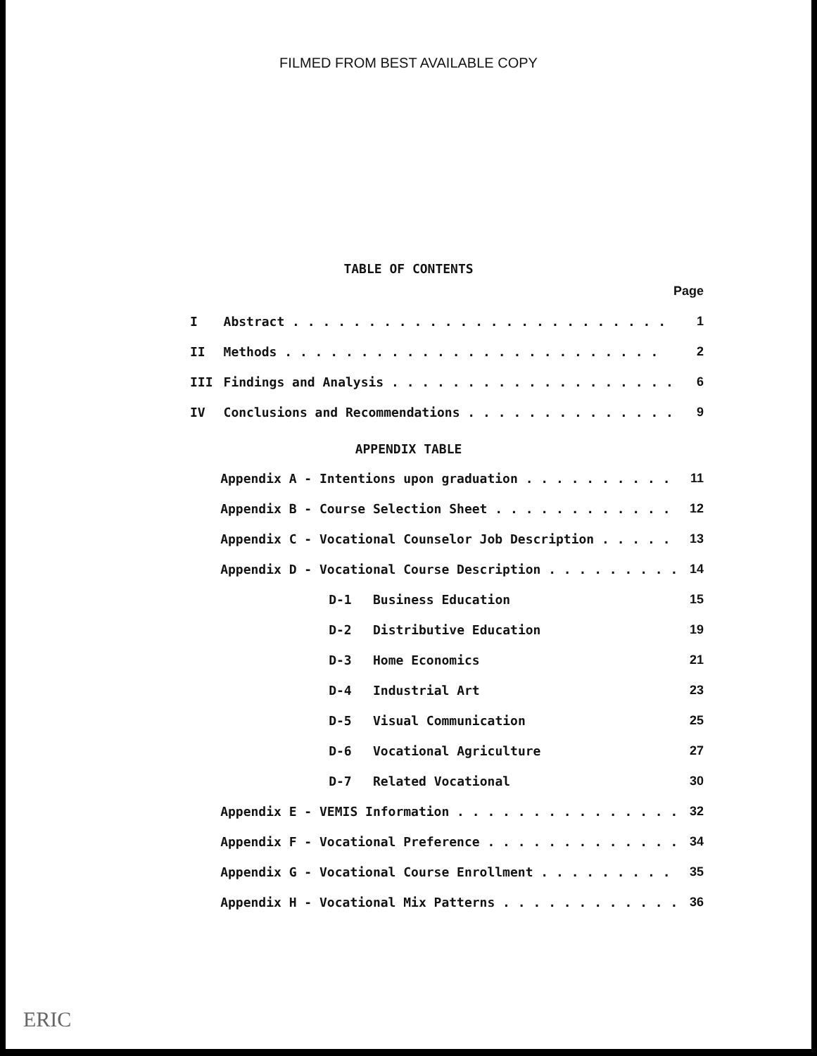FILMED FROM BEST AVAILABLE COPY
TABLE OF CONTENTS
| | | Page |
| I | Abstract . . . . . . . . . . . . . . . . . . . . . . . . . | 1 |
| II | Methods . . . . . . . . . . . . . . . . . . . . . . . . . | 2 |
| III | Findings and Analysis . . . . . . . . . . . . . . . . . . . | 6 |
| IV | Conclusions and Recommendations . . . . . . . . . . . . . . | 9 |
APPENDIX TABLE
| | Appendix A - Intentions upon graduation . . . . . . . . . . | 11 |
| | Appendix B - Course Selection Sheet . . . . . . . . . . . . | 12 |
| | Appendix C - Vocational Counselor Job Description . . . . . | 13 |
| | Appendix D - Vocational Course Description . . . . . . . . . | 14 |
| | D-1 Business Education | 15 |
| | D-2 Distributive Education | 19 |
| | D-3 Home Economics | 21 |
| | D-4 Industrial Art | 23 |
| | D-5 Visual Communication | 25 |
| | D-6 Vocational Agriculture | 27 |
| | D-7 Related Vocational | 30 |
| | Appendix E - VEMIS Information . . . . . . . . . . . . . . . | 32 |
| | Appendix F - Vocational Preference . . . . . . . . . . . . . | 34 |
| | Appendix G - Vocational Course Enrollment . . . . . . . . . | 35 |
| | Appendix H - Vocational Mix Patterns . . . . . . . . . . . . | 36 |
ERIC